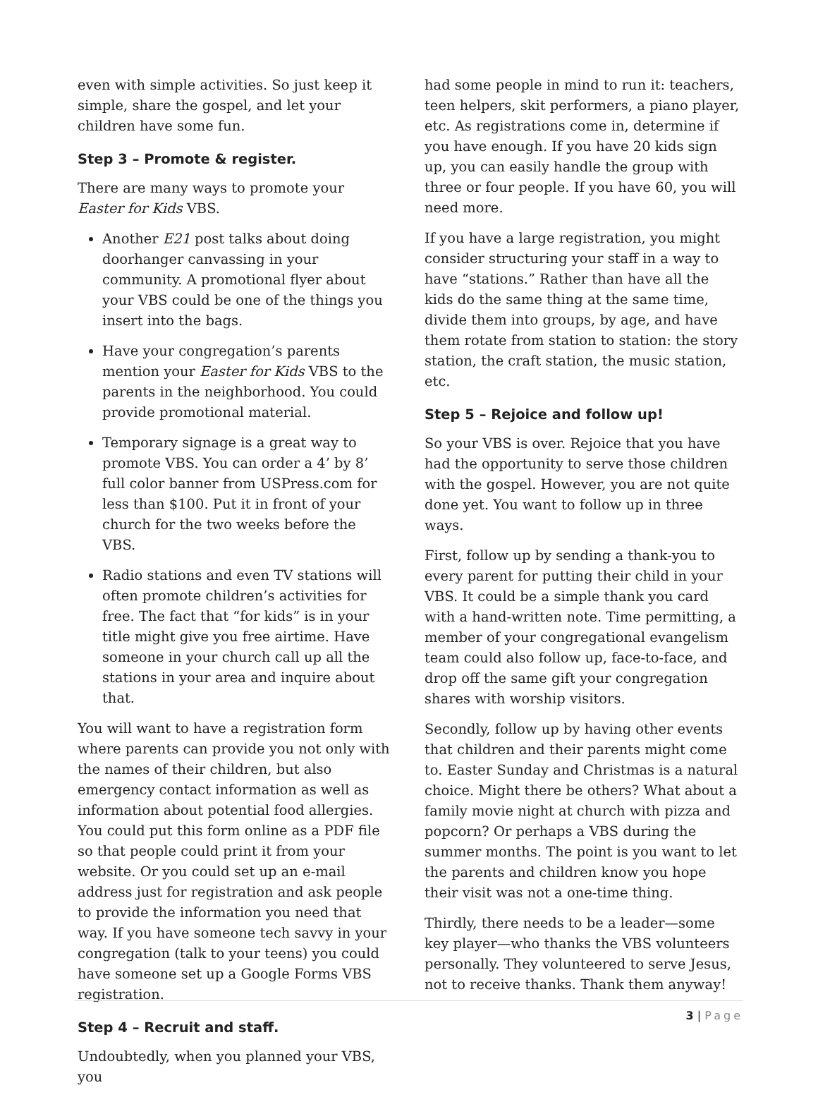even with simple activities. So just keep it simple, share the gospel, and let your children have some fun.
Step 3 – Promote & register.
There are many ways to promote your Easter for Kids VBS.
Another E21 post talks about doing doorhanger canvassing in your community. A promotional flyer about your VBS could be one of the things you insert into the bags.
Have your congregation’s parents mention your Easter for Kids VBS to the parents in the neighborhood. You could provide promotional material.
Temporary signage is a great way to promote VBS. You can order a 4’ by 8’ full color banner from USPress.com for less than $100. Put it in front of your church for the two weeks before the VBS.
Radio stations and even TV stations will often promote children’s activities for free. The fact that “for kids” is in your title might give you free airtime. Have someone in your church call up all the stations in your area and inquire about that.
You will want to have a registration form where parents can provide you not only with the names of their children, but also emergency contact information as well as information about potential food allergies. You could put this form online as a PDF file so that people could print it from your website. Or you could set up an e-mail address just for registration and ask people to provide the information you need that way. If you have someone tech savvy in your congregation (talk to your teens) you could have someone set up a Google Forms VBS registration.
Step 4 – Recruit and staff.
Undoubtedly, when you planned your VBS, you
had some people in mind to run it: teachers, teen helpers, skit performers, a piano player, etc. As registrations come in, determine if you have enough. If you have 20 kids sign up, you can easily handle the group with three or four people. If you have 60, you will need more.
If you have a large registration, you might consider structuring your staff in a way to have “stations.” Rather than have all the kids do the same thing at the same time, divide them into groups, by age, and have them rotate from station to station: the story station, the craft station, the music station, etc.
Step 5 – Rejoice and follow up!
So your VBS is over. Rejoice that you have had the opportunity to serve those children with the gospel. However, you are not quite done yet. You want to follow up in three ways.
First, follow up by sending a thank-you to every parent for putting their child in your VBS. It could be a simple thank you card with a hand-written note. Time permitting, a member of your congregational evangelism team could also follow up, face-to-face, and drop off the same gift your congregation shares with worship visitors.
Secondly, follow up by having other events that children and their parents might come to. Easter Sunday and Christmas is a natural choice. Might there be others? What about a family movie night at church with pizza and popcorn? Or perhaps a VBS during the summer months. The point is you want to let the parents and children know you hope their visit was not a one-time thing.
Thirdly, there needs to be a leader—some key player—who thanks the VBS volunteers personally. They volunteered to serve Jesus, not to receive thanks. Thank them anyway!
3 | Page